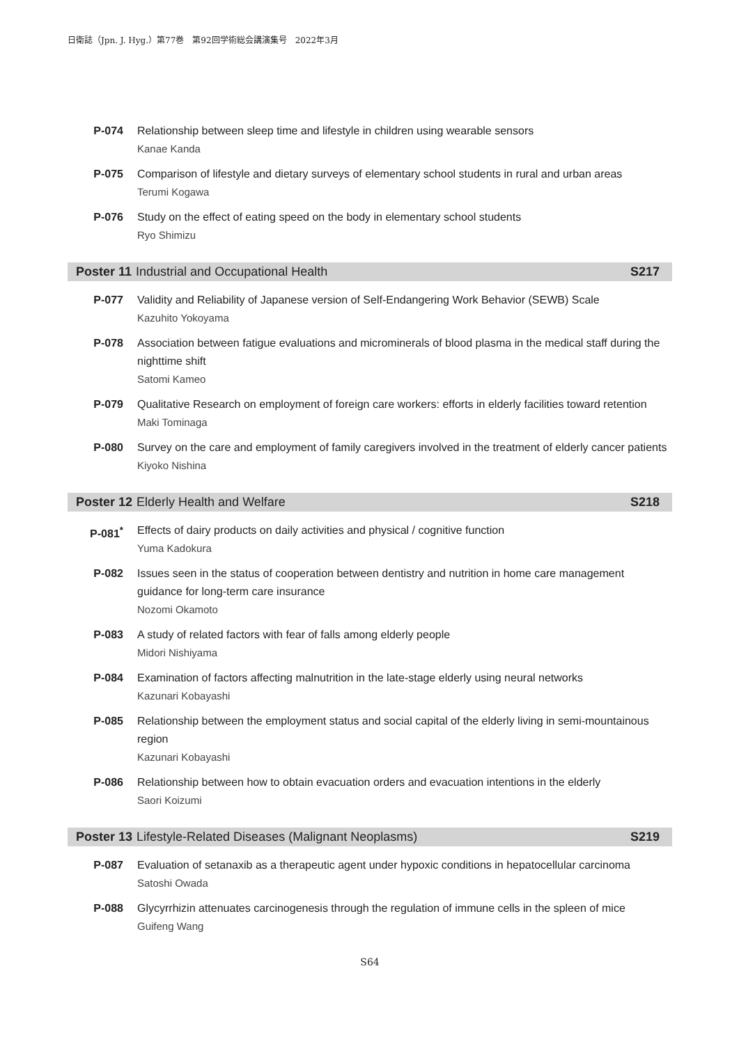日衛誌（Jpn. J. Hyg.）第77巻　第92回学術総会講演集号　2022年3月
P-074 Relationship between sleep time and lifestyle in children using wearable sensors
Kanae Kanda
P-075 Comparison of lifestyle and dietary surveys of elementary school students in rural and urban areas
Terumi Kogawa
P-076 Study on the effect of eating speed on the body in elementary school students
Ryo Shimizu
Poster 11 Industrial and Occupational Health S217
P-077 Validity and Reliability of Japanese version of Self-Endangering Work Behavior (SEWB) Scale
Kazuhito Yokoyama
P-078 Association between fatigue evaluations and microminerals of blood plasma in the medical staff during the nighttime shift
Satomi Kameo
P-079 Qualitative Research on employment of foreign care workers: efforts in elderly facilities toward retention
Maki Tominaga
P-080 Survey on the care and employment of family caregivers involved in the treatment of elderly cancer patients
Kiyoko Nishina
Poster 12 Elderly Health and Welfare S218
P-081<sup>*</sup> Effects of dairy products on daily activities and physical / cognitive function
Yuma Kadokura
P-082 Issues seen in the status of cooperation between dentistry and nutrition in home care management guidance for long-term care insurance
Nozomi Okamoto
P-083 A study of related factors with fear of falls among elderly people
Midori Nishiyama
P-084 Examination of factors affecting malnutrition in the late-stage elderly using neural networks
Kazunari Kobayashi
P-085 Relationship between the employment status and social capital of the elderly living in semi-mountainous region
Kazunari Kobayashi
P-086 Relationship between how to obtain evacuation orders and evacuation intentions in the elderly
Saori Koizumi
Poster 13 Lifestyle-Related Diseases (Malignant Neoplasms) S219
P-087 Evaluation of setanaxib as a therapeutic agent under hypoxic conditions in hepatocellular carcinoma
Satoshi Owada
P-088 Glycyrrhizin attenuates carcinogenesis through the regulation of immune cells in the spleen of mice
Guifeng Wang
S64